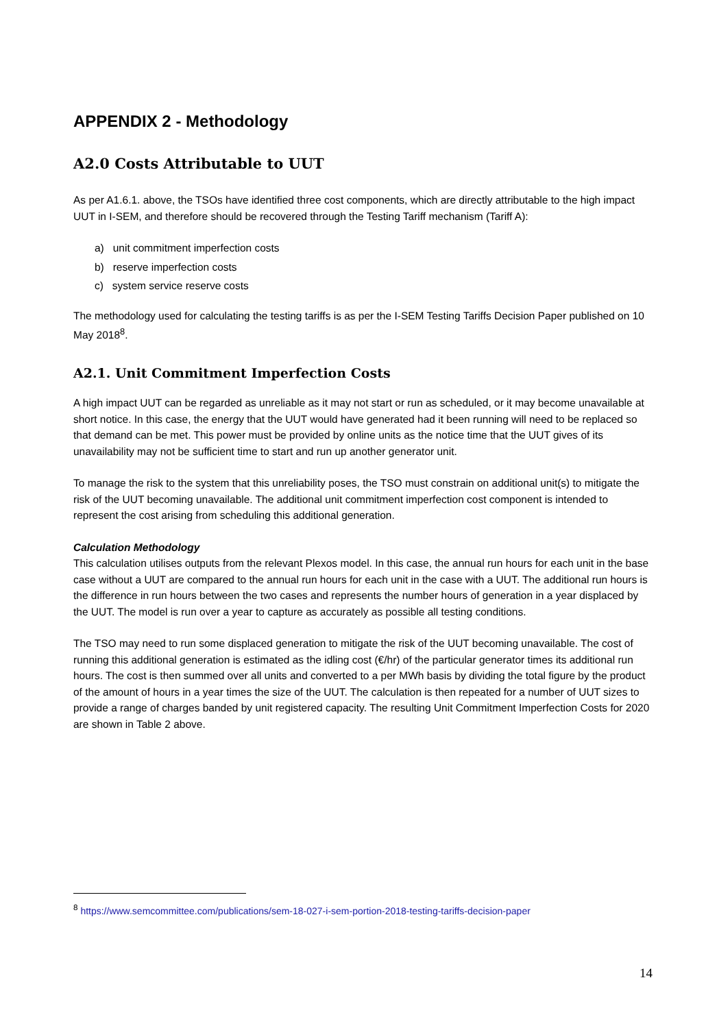APPENDIX 2 - Methodology
A2.0 Costs Attributable to UUT
As per A1.6.1. above, the TSOs have identified three cost components, which are directly attributable to the high impact UUT in I-SEM, and therefore should be recovered through the Testing Tariff mechanism (Tariff A):
a) unit commitment imperfection costs
b) reserve imperfection costs
c) system service reserve costs
The methodology used for calculating the testing tariffs is as per the I-SEM Testing Tariffs Decision Paper published on 10 May 2018<sup>8</sup>.
A2.1. Unit Commitment Imperfection Costs
A high impact UUT can be regarded as unreliable as it may not start or run as scheduled, or it may become unavailable at short notice. In this case, the energy that the UUT would have generated had it been running will need to be replaced so that demand can be met. This power must be provided by online units as the notice time that the UUT gives of its unavailability may not be sufficient time to start and run up another generator unit.
To manage the risk to the system that this unreliability poses, the TSO must constrain on additional unit(s) to mitigate the risk of the UUT becoming unavailable. The additional unit commitment imperfection cost component is intended to represent the cost arising from scheduling this additional generation.
Calculation Methodology
This calculation utilises outputs from the relevant Plexos model. In this case, the annual run hours for each unit in the base case without a UUT are compared to the annual run hours for each unit in the case with a UUT. The additional run hours is the difference in run hours between the two cases and represents the number hours of generation in a year displaced by the UUT. The model is run over a year to capture as accurately as possible all testing conditions.
The TSO may need to run some displaced generation to mitigate the risk of the UUT becoming unavailable. The cost of running this additional generation is estimated as the idling cost (€/hr) of the particular generator times its additional run hours. The cost is then summed over all units and converted to a per MWh basis by dividing the total figure by the product of the amount of hours in a year times the size of the UUT. The calculation is then repeated for a number of UUT sizes to provide a range of charges banded by unit registered capacity. The resulting Unit Commitment Imperfection Costs for 2020 are shown in Table 2 above.
<sup>8</sup> https://www.semcommittee.com/publications/sem-18-027-i-sem-portion-2018-testing-tariffs-decision-paper
14